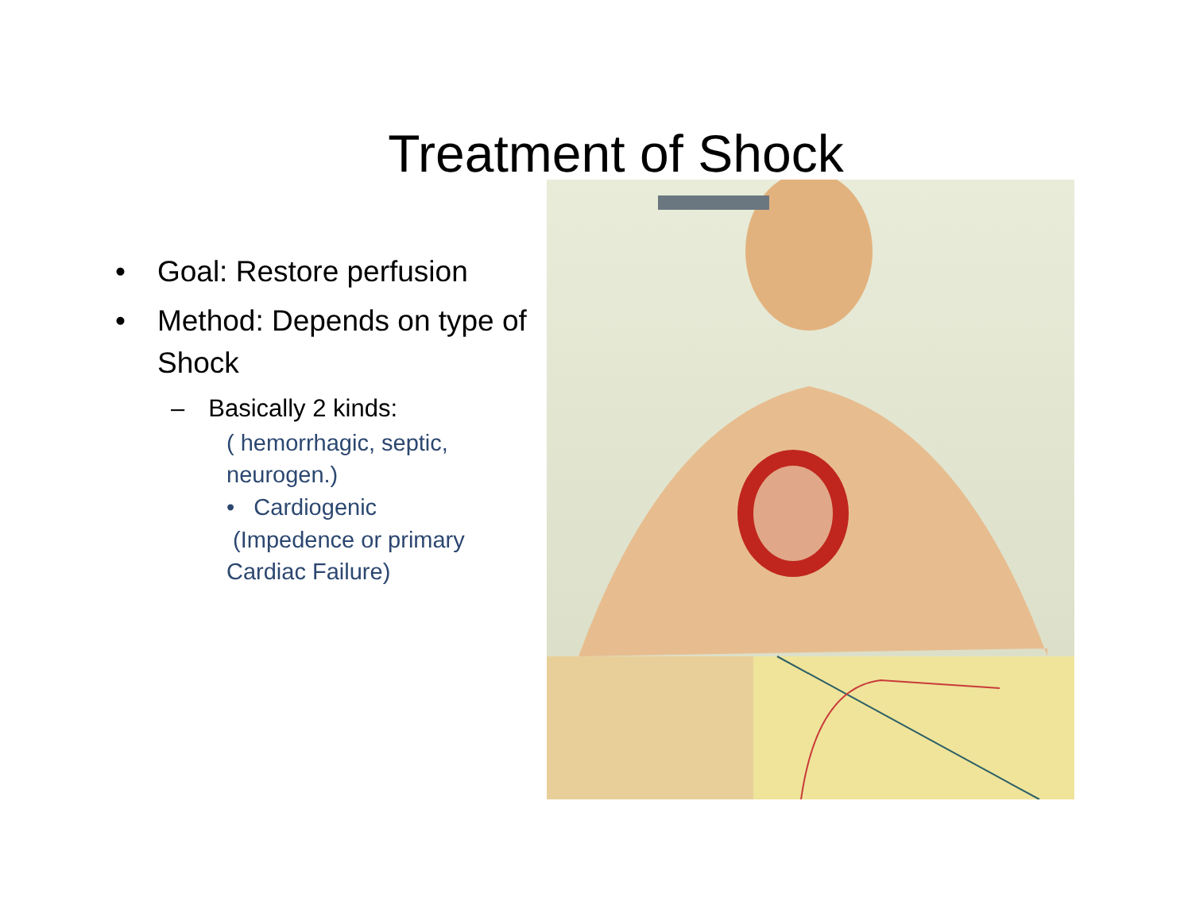Treatment of Shock
• Goal: Restore perfusion
• Method: Depends on type of Shock
– Basically 2 kinds:
( hemorrhagic, septic, neurogen.)
• Cardiogenic
(Impedence or primary Cardiac Failure)